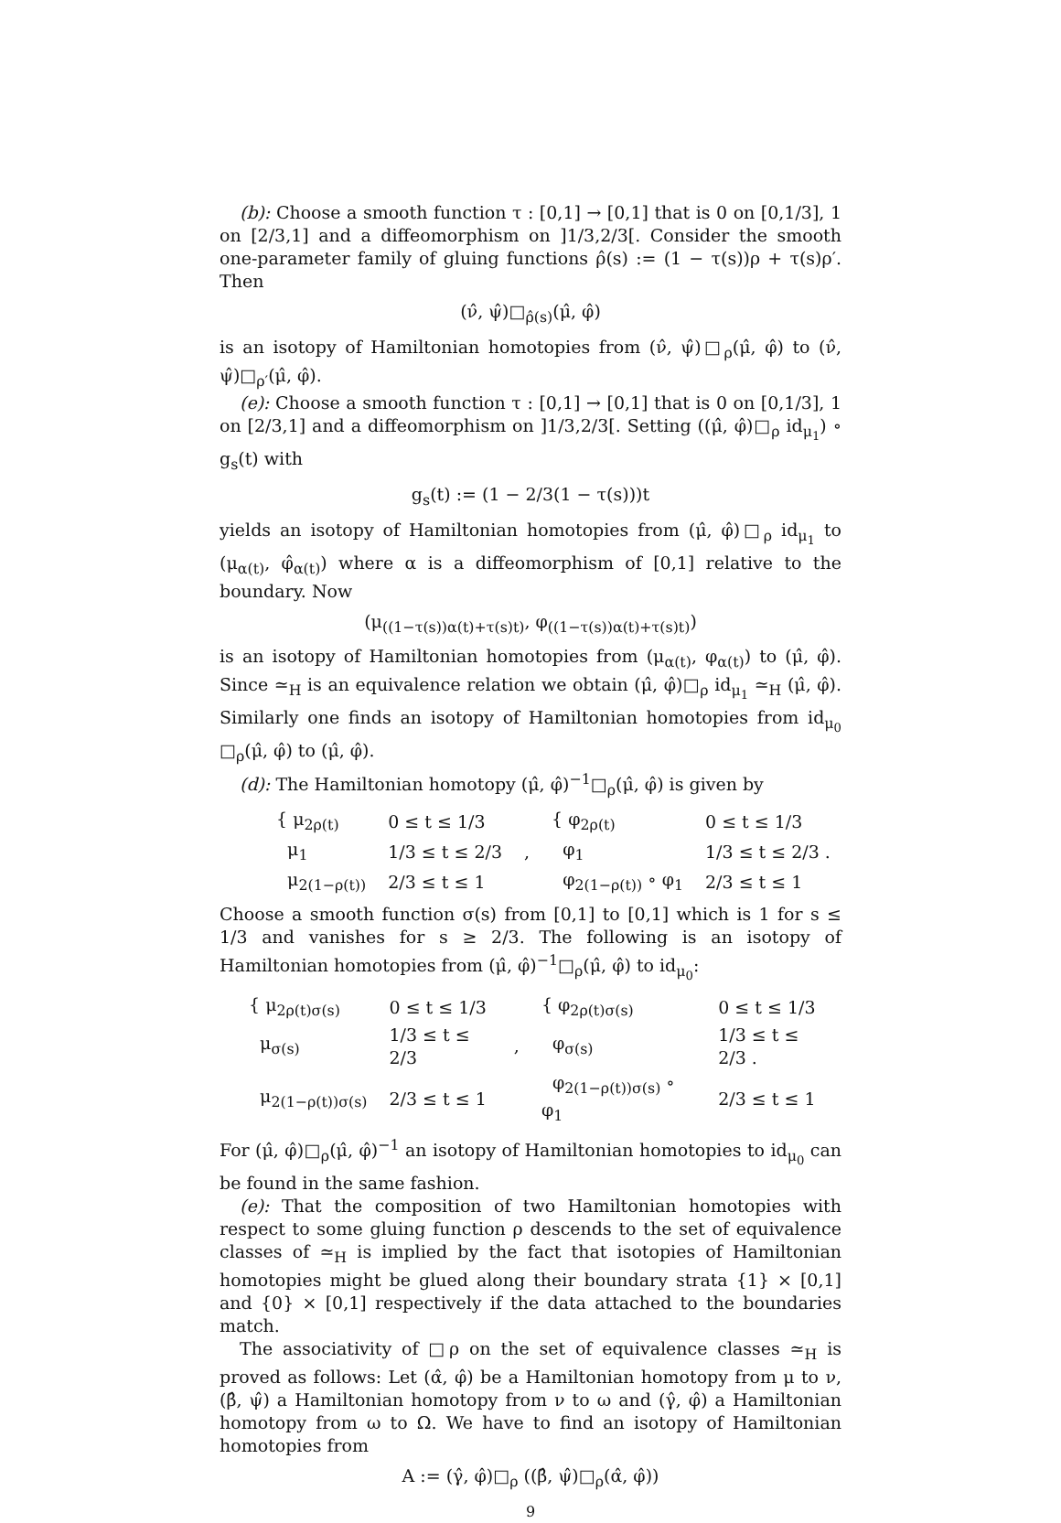(b): Choose a smooth function τ : [0,1] → [0,1] that is 0 on [0,1/3], 1 on [2/3,1] and a diffeomorphism on ]1/3,2/3[. Consider the smooth one-parameter family of gluing functions ρ̂(s) := (1 − τ(s))ρ + τ(s)ρ′. Then
(ν̂, ψ̂)□<sub>ρ̂(s)</sub>(μ̂, φ̂)
is an isotopy of Hamiltonian homotopies from (ν̂, ψ̂)□<sub>ρ</sub>(μ̂, φ̂) to (ν̂, ψ̂)□<sub>ρ′</sub>(μ̂, φ̂).
(e): Choose a smooth function τ : [0,1] → [0,1] that is 0 on [0,1/3], 1 on [2/3,1] and a diffeomorphism on ]1/3,2/3[. Setting ((μ̂, φ̂)□<sub>ρ</sub> id<sub>μ<sub>1</sub></sub>) ∘ g<sub>s</sub>(t) with
g<sub>s</sub>(t) := (1 − 2/3(1 − τ(s)))t
yields an isotopy of Hamiltonian homotopies from (μ̂, φ̂)□<sub>ρ</sub> id<sub>μ<sub>1</sub></sub> to (μ<sub>α(t)</sub>, φ̂<sub>α(t)</sub>) where α is a diffeomorphism of [0,1] relative to the boundary. Now
(μ<sub>((1−τ(s))α(t)+τ(s)t)</sub>, φ<sub>((1−τ(s))α(t)+τ(s)t)</sub>)
is an isotopy of Hamiltonian homotopies from (μ<sub>α(t)</sub>, φ<sub>α(t)</sub>) to (μ̂, φ̂). Since ≃<sub>H</sub> is an equivalence relation we obtain (μ̂, φ̂)□<sub>ρ</sub> id<sub>μ<sub>1</sub></sub> ≃<sub>H</sub> (μ̂, φ̂). Similarly one finds an isotopy of Hamiltonian homotopies from id<sub>μ<sub>0</sub></sub> □<sub>ρ</sub>(μ̂, φ̂) to (μ̂, φ̂).
(d): The Hamiltonian homotopy (μ̂, φ̂)<sup>−1</sup>□<sub>ρ</sub>(μ̂, φ̂) is given by
| { μ<sub>2ρ(t)</sub> | 0 ≤ t ≤ 1/3 | | { φ<sub>2ρ(t)</sub> | 0 ≤ t ≤ 1/3 |
| μ<sub>1</sub> | 1/3 ≤ t ≤ 2/3 | , | φ<sub>1</sub> | 1/3 ≤ t ≤ 2/3 . |
| μ<sub>2(1−ρ(t))</sub> | 2/3 ≤ t ≤ 1 | | φ<sub>2(1−ρ(t))</sub> ∘ φ<sub>1</sub> | 2/3 ≤ t ≤ 1 |
Choose a smooth function σ(s) from [0,1] to [0,1] which is 1 for s ≤ 1/3 and vanishes for s ≥ 2/3. The following is an isotopy of Hamiltonian homotopies from (μ̂, φ̂)<sup>−1</sup>□<sub>ρ</sub>(μ̂, φ̂) to id<sub>μ<sub>0</sub></sub>:
| { μ<sub>2ρ(t)σ(s)</sub> | 0 ≤ t ≤ 1/3 | | { φ<sub>2ρ(t)σ(s)</sub> | 0 ≤ t ≤ 1/3 |
| μ<sub>σ(s)</sub> | 1/3 ≤ t ≤ 2/3 | , | φ<sub>σ(s)</sub> | 1/3 ≤ t ≤ 2/3 . |
| μ<sub>2(1−ρ(t))σ(s)</sub> | 2/3 ≤ t ≤ 1 | | φ<sub>2(1−ρ(t))σ(s)</sub> ∘ φ<sub>1</sub> | 2/3 ≤ t ≤ 1 |
For (μ̂, φ̂)□<sub>ρ</sub>(μ̂, φ̂)<sup>−1</sup> an isotopy of Hamiltonian homotopies to id<sub>μ<sub>0</sub></sub> can be found in the same fashion.
(e): That the composition of two Hamiltonian homotopies with respect to some gluing function ρ descends to the set of equivalence classes of ≃<sub>H</sub> is implied by the fact that isotopies of Hamiltonian homotopies might be glued along their boundary strata {1} × [0,1] and {0} × [0,1] respectively if the data attached to the boundaries match.
The associativity of □ρ on the set of equivalence classes ≃<sub>H</sub> is proved as follows: Let (α̂, φ̂) be a Hamiltonian homotopy from μ to ν, (β̂, ψ̂) a Hamiltonian homotopy from ν to ω and (γ̂, φ̂) a Hamiltonian homotopy from ω to Ω. We have to find an isotopy of Hamiltonian homotopies from
A := (γ̂, φ̂)□<sub>ρ</sub> ((β̂, ψ̂)□<sub>ρ</sub>(α̂, φ̂))
9